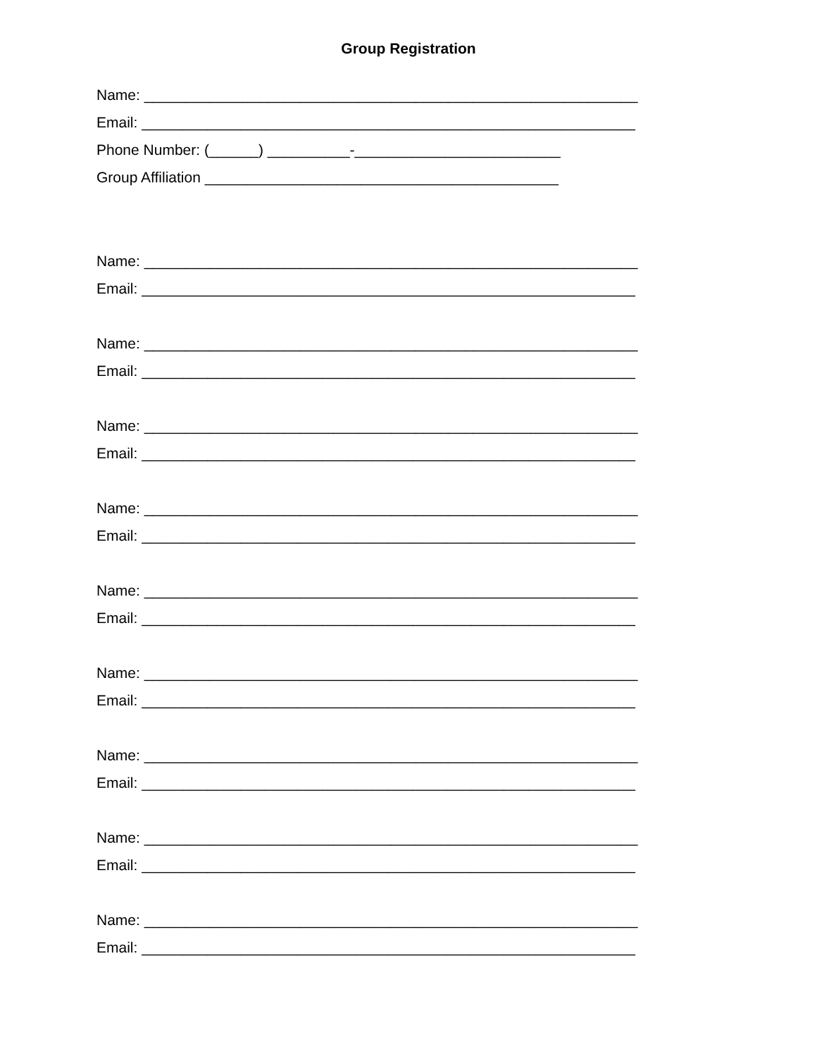Group Registration
Name: ____________________________________________________________
Email: ____________________________________________________________
Phone Number: (______) __________-_________________________
Group Affiliation ___________________________________________
Name: ____________________________________________________________
Email: ____________________________________________________________
Name: ____________________________________________________________
Email: ____________________________________________________________
Name: ____________________________________________________________
Email: ____________________________________________________________
Name: ____________________________________________________________
Email: ____________________________________________________________
Name: ____________________________________________________________
Email: ____________________________________________________________
Name: ____________________________________________________________
Email: ____________________________________________________________
Name: ____________________________________________________________
Email: ____________________________________________________________
Name: ____________________________________________________________
Email: ____________________________________________________________
Name: ____________________________________________________________
Email: ____________________________________________________________